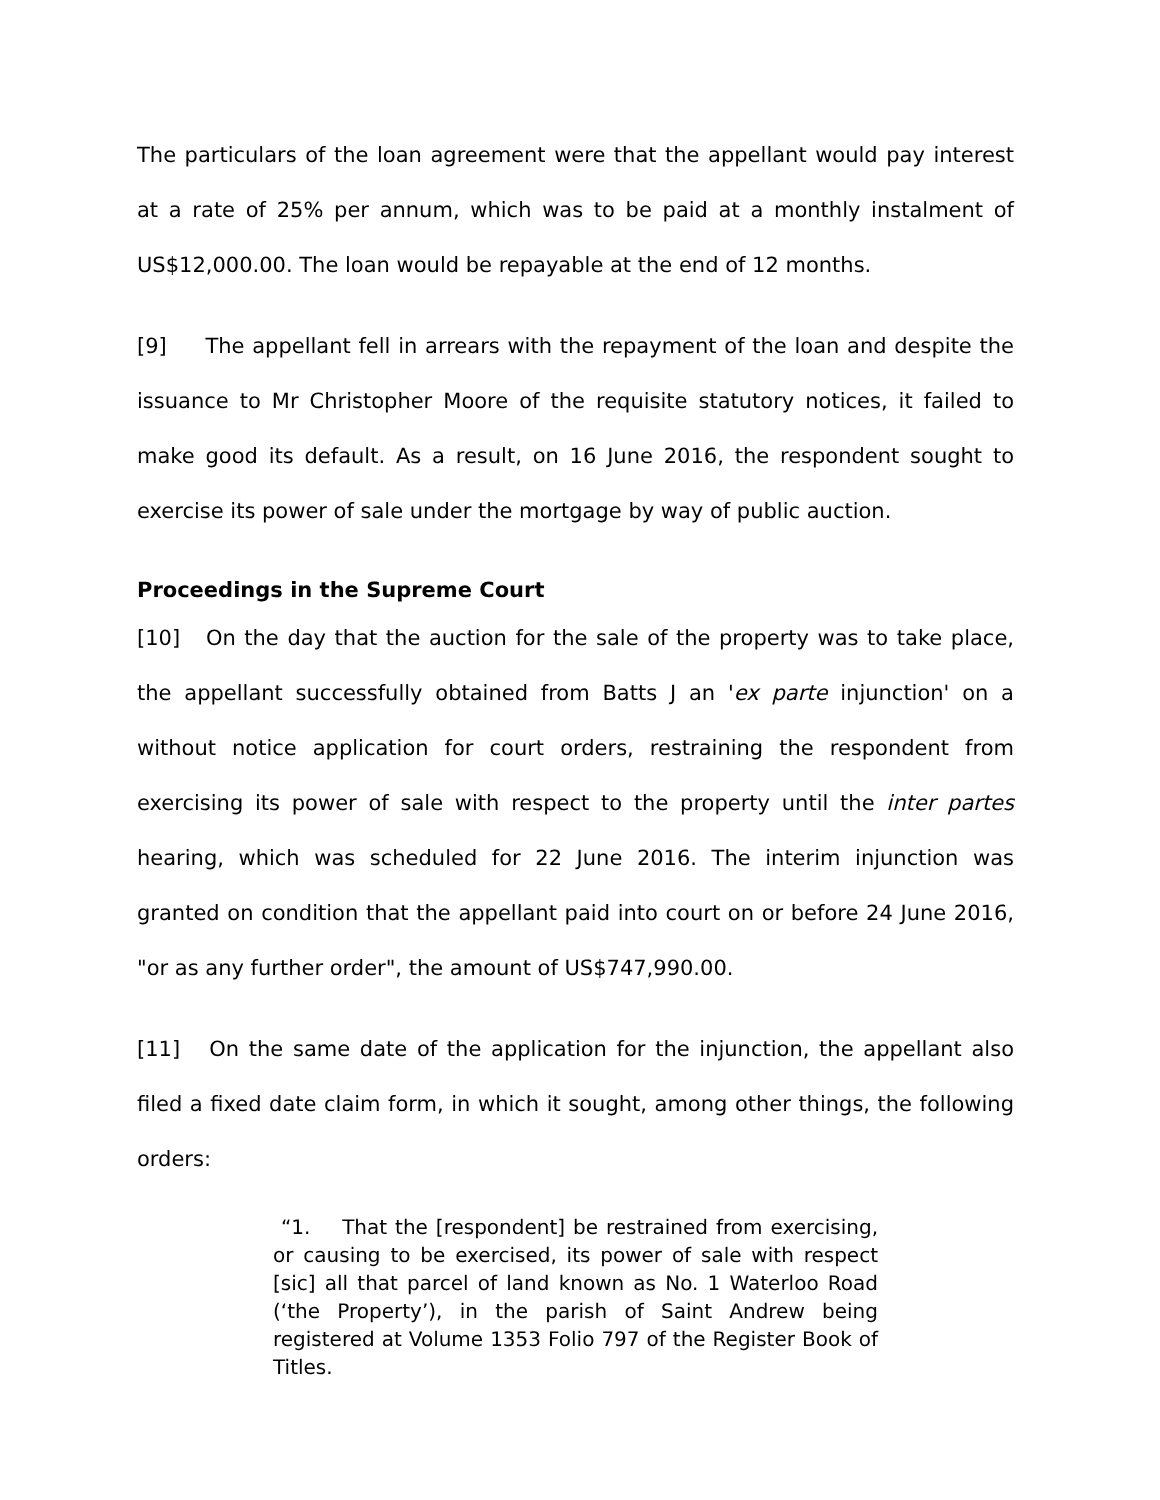The particulars of the loan agreement were that the appellant would pay interest at a rate of 25% per annum, which was to be paid at a monthly instalment of US$12,000.00. The loan would be repayable at the end of 12 months.
[9] The appellant fell in arrears with the repayment of the loan and despite the issuance to Mr Christopher Moore of the requisite statutory notices, it failed to make good its default. As a result, on 16 June 2016, the respondent sought to exercise its power of sale under the mortgage by way of public auction.
Proceedings in the Supreme Court
[10] On the day that the auction for the sale of the property was to take place, the appellant successfully obtained from Batts J an 'ex parte injunction' on a without notice application for court orders, restraining the respondent from exercising its power of sale with respect to the property until the inter partes hearing, which was scheduled for 22 June 2016. The interim injunction was granted on condition that the appellant paid into court on or before 24 June 2016, "or as any further order", the amount of US$747,990.00.
[11] On the same date of the application for the injunction, the appellant also filed a fixed date claim form, in which it sought, among other things, the following orders:
“1. That the [respondent] be restrained from exercising, or causing to be exercised, its power of sale with respect [sic] all that parcel of land known as No. 1 Waterloo Road (‘the Property’), in the parish of Saint Andrew being registered at Volume 1353 Folio 797 of the Register Book of Titles.